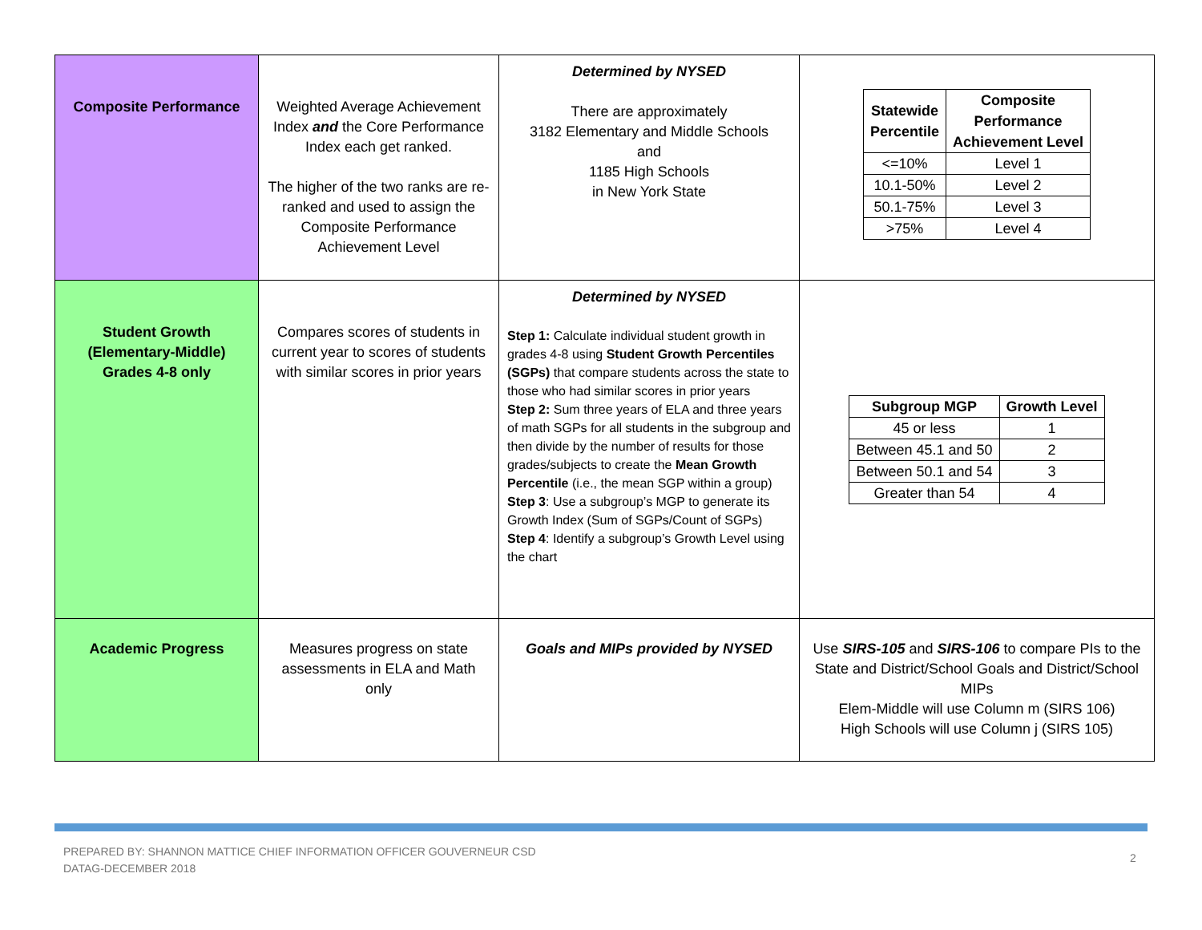| Composite Performance | Weighted Average Achievement Index and the Core Performance Index each get ranked. The higher of the two ranks are re-ranked and used to assign the Composite Performance Achievement Level | Determined by NYSED There are approximately 3182 Elementary and Middle Schools and 1185 High Schools in New York State | / Statewide Percentile / Composite Performance Achievement Level / / --- / --- / / <=10% / Level 1 / / 10.1-50% / Level 2 / / 50.1-75% / Level 3 / / >75% / Level 4 / |
| Student Growth (Elementary-Middle) Grades 4-8 only | Compares scores of students in current year to scores of students with similar scores in prior years | Determined by NYSED Step 1: Calculate individual student growth in grades 4-8 using Student Growth Percentiles (SGPs) that compare students across the state to those who had similar scores in prior years Step 2: Sum three years of ELA and three years of math SGPs for all students in the subgroup and then divide by the number of results for those grades/subjects to create the Mean Growth Percentile (i.e., the mean SGP within a group) Step 3 : Use a subgroup’s MGP to generate its Growth Index (Sum of SGPs/Count of SGPs) Step 4 : Identify a subgroup’s Growth Level using the chart | / Subgroup MGP / Growth Level / / --- / --- / / 45 or less / 1 / / Between 45.1 and 50 / 2 / / Between 50.1 and 54 / 3 / / Greater than 54 / 4 / |
| Academic Progress | Measures progress on state assessments in ELA and Math only | Goals and MIPs provided by NYSED | Use SIRS-105 and SIRS-106 to compare PIs to the State and District/School Goals and District/School MIPs Elem-Middle will use Column m (SIRS 106) High Schools will use Column j (SIRS 105) |
PREPARED BY: SHANNON MATTICE CHIEF INFORMATION OFFICER GOUVERNEUR CSD
DATAG-DECEMBER 2018
2